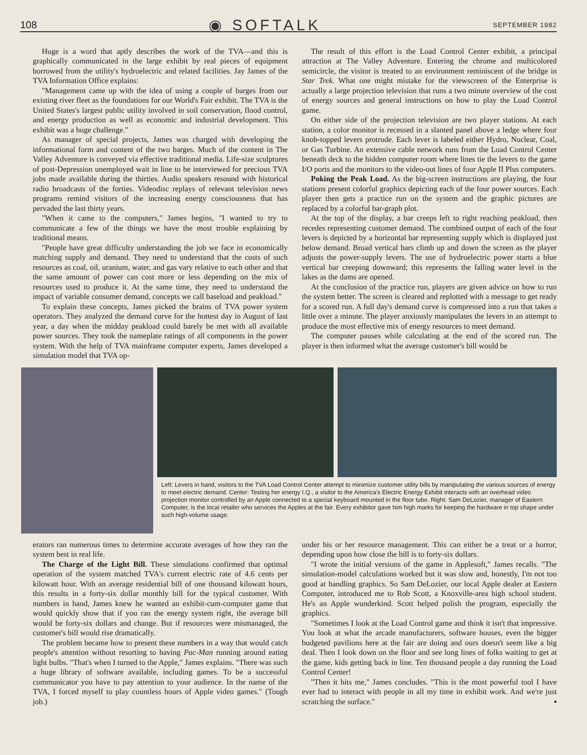108 ◉ SOFTALK SEPTEMBER 1982
Huge is a word that aptly describes the work of the TVA—and this is graphically communicated in the large exhibit by real pieces of equipment borrowed from the utility's hydroelectric and related facilities. Jay James of the TVA Information Office explains:
"Management came up with the idea of using a couple of barges from our existing river fleet as the foundations for our World's Fair exhibit. The TVA is the United States's largest public utility involved in soil conservation, flood control, and energy production as well as economic and industrial development. This exhibit was a huge challenge."
As manager of special projects, James was charged with developing the informational form and content of the two barges. Much of the content in The Valley Adventure is conveyed via effective traditional media. Life-size sculptures of post-Depression unemployed wait in line to be interviewed for precious TVA jobs made available during the thirties. Audio speakers resound with historical radio broadcasts of the forties. Videodisc replays of relevant television news programs remind visitors of the increasing energy consciousness that has pervaded the last thirty years.
"When it came to the computers," James begins, "I wanted to try to communicate a few of the things we have the most trouble explaining by traditional means.
"People have great difficulty understanding the job we face in economically matching supply and demand. They need to understand that the costs of such resources as coal, oil, uranium, water, and gas vary relative to each other and that the same amount of power can cost more or less depending on the mix of resources used to produce it. At the same time, they need to understand the impact of variable consumer demand, concepts we call baseload and peakload."
To explain these concepts, James picked the brains of TVA power system operators. They analyzed the demand curve for the hottest day in August of last year, a day when the midday peakload could barely be met with all available power sources. They took the nameplate ratings of all components in the power system. With the help of TVA mainframe computer experts, James developed a simulation model that TVA op-
The result of this effort is the Load Control Center exhibit, a principal attraction at The Valley Adventure. Entering the chrome and multicolored semicircle, the visitor is treated to an environment reminiscent of the bridge in Star Trek. What one might mistake for the viewscreen of the Enterprise is actually a large projection television that runs a two minute overview of the cost of energy sources and general instructions on how to play the Load Control game.
On either side of the projection television are two player stations. At each station, a color monitor is recessed in a slanted panel above a ledge where four knob-topped levers protrude. Each lever is labeled either Hydro, Nuclear, Coal, or Gas Turbine. An extensive cable network runs from the Load Control Center beneath deck to the hidden computer room where lines tie the levers to the game I/O ports and the monitors to the video-out lines of four Apple II Plus computers.
Poking the Peak Load. As the big-screen instructions are playing, the four stations present colorful graphics depicting each of the four power sources. Each player then gets a practice run on the system and the graphic pictures are replaced by a colorful bar-graph plot.
At the top of the display, a bar creeps left to right reaching peakload, then recedes representing customer demand. The combined output of each of the four levers is depicted by a horizontal bar representing supply which is displayed just below demand. Broad vertical bars climb up and down the screen as the player adjusts the power-supply levers. The use of hydroelectric power starts a blue vertical bar creeping downward; this represents the falling water level in the lakes as the dams are opened.
At the conclusion of the practice run, players are given advice on how to run the system better. The screen is cleared and replotted with a message to get ready for a scored run. A full day's demand curve is compressed into a run that takes a little over a minute. The player anxiously manipulates the levers in an attempt to produce the most effective mix of energy resources to meet demand.
The computer pauses while calculating at the end of the scored run. The player is then informed what the average customer's bill would be
Left: Levers in hand, visitors to the TVA Load Control Center attempt to minimize customer utility bills by manipulating the various sources of energy to meet electric demand. Center: Testing her energy I.Q., a visitor to the America's Electric Energy Exhibit interacts with an overhead video projection monitor controlled by an Apple connected to a special keyboard mounted in the floor tube. Right: Sam DeLozier, manager of Eastern Computer, is the local retailer who services the Apples at the fair. Every exhibitor gave him high marks for keeping the hardware in top shape under such high-volume usage.
erators ran numerous times to determine accurate averages of how they ran the system best in real life.
The Charge of the Light Bill. These simulations confirmed that optimal operation of the system matched TVA's current electric rate of 4.6 cents per kilowatt hour. With an average residential bill of one thousand kilowatt hours, this results in a forty-six dollar monthly bill for the typical customer. With numbers in hand, James knew he wanted an exhibit-cum-computer game that would quickly show that if you ran the energy system right, the average bill would be forty-six dollars and change. But if resources were mismanaged, the customer's bill would rise dramatically.
The problem became how to present these numbers in a way that would catch people's attention without resorting to having Pac-Man running around eating light bulbs. "That's when I turned to the Apple," James explains. "There was such a huge library of software available, including games. To be a successful communicator you have to pay attention to your audience. In the name of the TVA, I forced myself to play countless hours of Apple video games." (Tough job.)
under his or her resource management. This can either be a treat or a horror, depending upon how close the bill is to forty-six dollars.
"I wrote the initial versions of the game in Applesoft," James recalls. "The simulation-model calculations worked but it was slow and, honestly, I'm not too good at handling graphics. So Sam DeLozier, our local Apple dealer at Eastern Computer, introduced me to Rob Scott, a Knoxville-area high school student. He's an Apple wunderkind. Scott helped polish the program, especially the graphics.
"Sometimes I look at the Load Control game and think it isn't that impressive. You look at what the arcade manufacturers, software houses, even the bigger budgeted pavilions here at the fair are doing and ours doesn't seem like a big deal. Then I look down on the floor and see long lines of folks waiting to get at the game, kids getting back in line. Ten thousand people a day running the Load Control Center!
"Then it hits me," James concludes. "This is the most powerful tool I have ever had to interact with people in all my time in exhibit work. And we're just scratching the surface." ▪